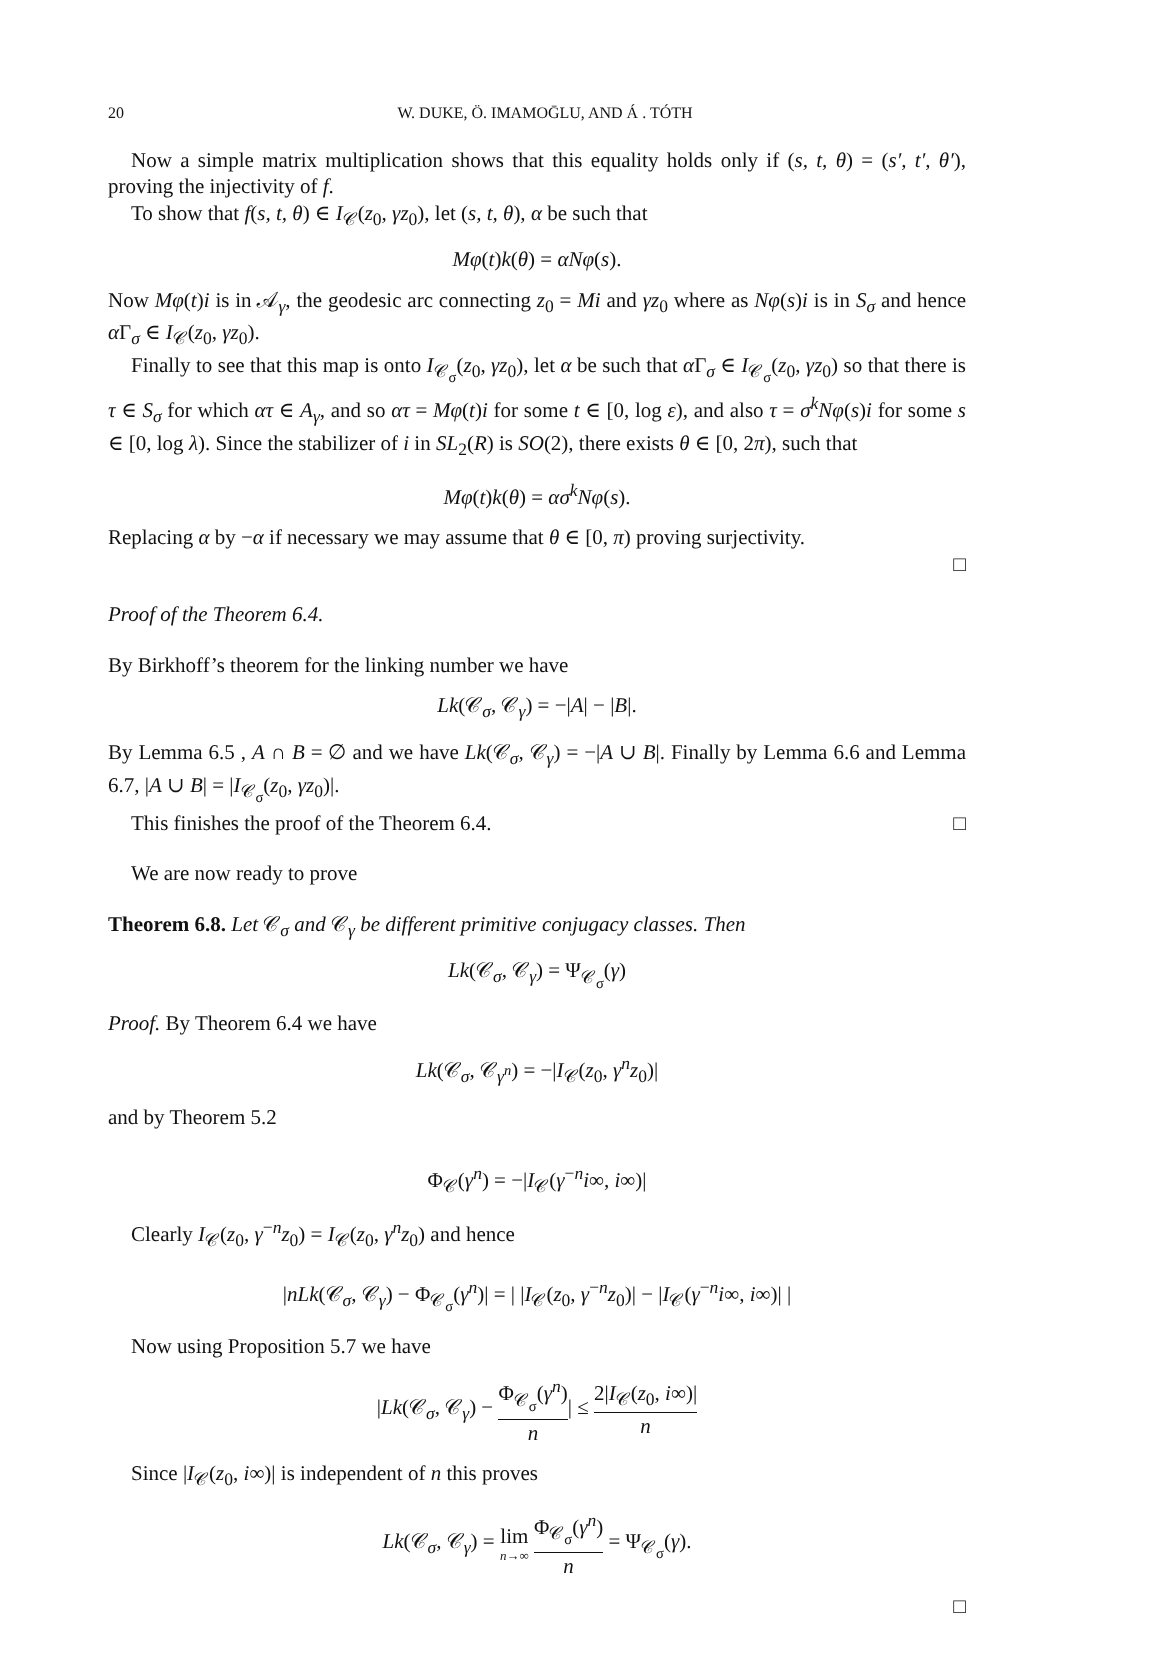20 W. DUKE, Ö. IMAMOḠLU, AND Á . TÓTH
Now a simple matrix multiplication shows that this equality holds only if (s, t, θ) = (s′, t′, θ′), proving the injectivity of f.
To show that f(s, t, θ) ∈ I<sub>𝒞</sub>(z<sub>0</sub>, γz<sub>0</sub>), let (s, t, θ), α be such that
Mφ(t)k(θ) = αNφ(s).
Now Mφ(t)i is in 𝒜<sub>γ</sub>, the geodesic arc connecting z<sub>0</sub> = Mi and γz<sub>0</sub> where as Nφ(s)i is in S<sub>σ</sub> and hence α Γ<sub>σ</sub> ∈ I<sub>𝒞</sub>(z<sub>0</sub>, γz<sub>0</sub>).
Finally to see that this map is onto I<sub>𝒞<sub>σ</sub></sub>(z<sub>0</sub>, γz<sub>0</sub>), let α be such that α Γ<sub>σ</sub> ∈ I<sub>𝒞<sub>σ</sub></sub>(z<sub>0</sub>, γz<sub>0</sub>) so that there is τ ∈ S<sub>σ</sub> for which ατ ∈ A<sub>γ</sub>, and so ατ = Mφ(t)i for some t ∈ [0, log ε), and also τ = σ<sup>k</sup>Nφ(s)i for some s ∈ [0, log λ). Since the stabilizer of i in SL<sub>2</sub>(R) is SO(2), there exists θ ∈ [0, 2π), such that
Mφ(t)k(θ) = ασ<sup>k</sup>Nφ(s).
Replacing α by −α if necessary we may assume that θ ∈ [0, π) proving surjectivity.
□
Proof of the Theorem 6.4.
By Birkhoff’s theorem for the linking number we have
Lk(𝒞<sub>σ</sub>, 𝒞<sub>γ</sub>) = −|A| − |B|.
By Lemma 6.5 , A ∩ B = ∅ and we have Lk(𝒞<sub>σ</sub>, 𝒞<sub>γ</sub>) = −|A ∪ B|. Finally by Lemma 6.6 and Lemma 6.7, |A ∪ B| = |I<sub>𝒞<sub>σ</sub></sub>(z<sub>0</sub>, γz<sub>0</sub>)|.
This finishes the proof of the Theorem 6.4. □
We are now ready to prove
Theorem 6.8. Let 𝒞<sub>σ</sub> and 𝒞<sub>γ</sub> be different primitive conjugacy classes. Then
Lk(𝒞<sub>σ</sub>, 𝒞<sub>γ</sub>) = Ψ<sub>𝒞<sub>σ</sub></sub>(γ)
Proof. By Theorem 6.4 we have
Lk(𝒞<sub>σ</sub>, 𝒞<sub>γ<sup>n</sup></sub>) = −|I<sub>𝒞</sub>(z<sub>0</sub>, γ<sup>n</sup>z<sub>0</sub>)|
and by Theorem 5.2
Φ<sub>𝒞</sub>(γ<sup>n</sup>) = −|I<sub>𝒞</sub>(γ<sup>−n</sup>i∞, i∞)|
Clearly I<sub>𝒞</sub>(z<sub>0</sub>, γ<sup>−n</sup>z<sub>0</sub>) = I<sub>𝒞</sub>(z<sub>0</sub>, γ<sup>n</sup>z<sub>0</sub>) and hence
|nLk(𝒞<sub>σ</sub>, 𝒞<sub>γ</sub>) − Φ<sub>𝒞<sub>σ</sub></sub>(γ<sup>n</sup>)| = | |I<sub>𝒞</sub>(z<sub>0</sub>, γ<sup>−n</sup>z<sub>0</sub>)| − |I<sub>𝒞</sub>(γ<sup>−n</sup>i∞, i∞)| |
Now using Proposition 5.7 we have
|Lk(𝒞<sub>σ</sub>, 𝒞<sub>γ</sub>) − Φ<sub>𝒞<sub>σ</sub></sub>(γ<sup>n</sup>) n| ≤ 2|I<sub>𝒞</sub>(z<sub>0</sub>, i∞)| n
Since |I<sub>𝒞</sub>(z<sub>0</sub>, i∞)| is independent of n this proves
Lk(𝒞<sub>σ</sub>, 𝒞<sub>γ</sub>) = lim n→∞ Φ<sub>𝒞<sub>σ</sub></sub>(γ<sup>n</sup>) n = Ψ<sub>𝒞<sub>σ</sub></sub>(γ).
□